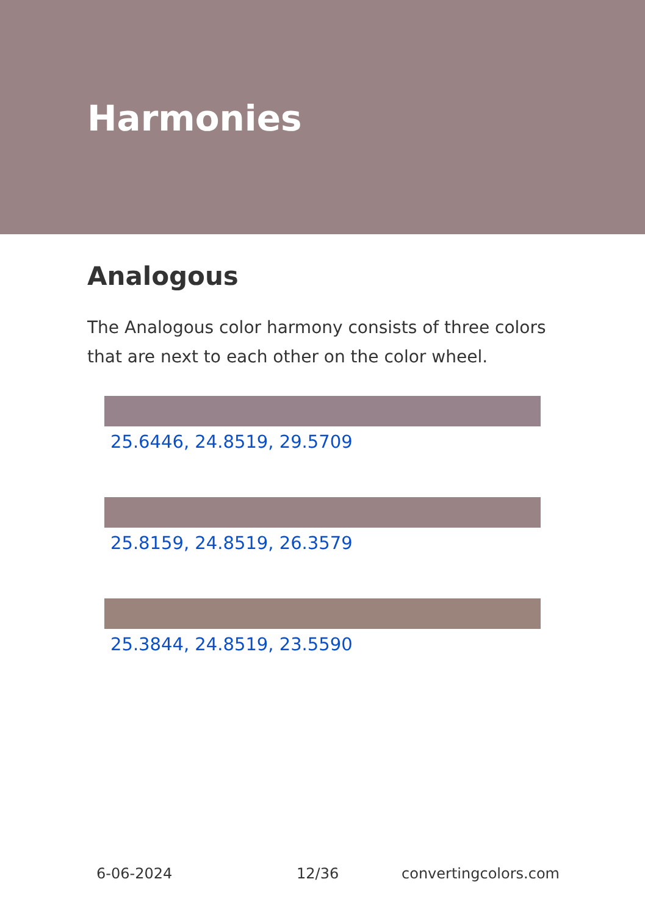Harmonies
Analogous
The Analogous color harmony consists of three colors that are next to each other on the color wheel.
25.6446, 24.8519, 29.5709
25.8159, 24.8519, 26.3579
25.3844, 24.8519, 23.5590
6-06-2024 12/36 convertingcolors.com